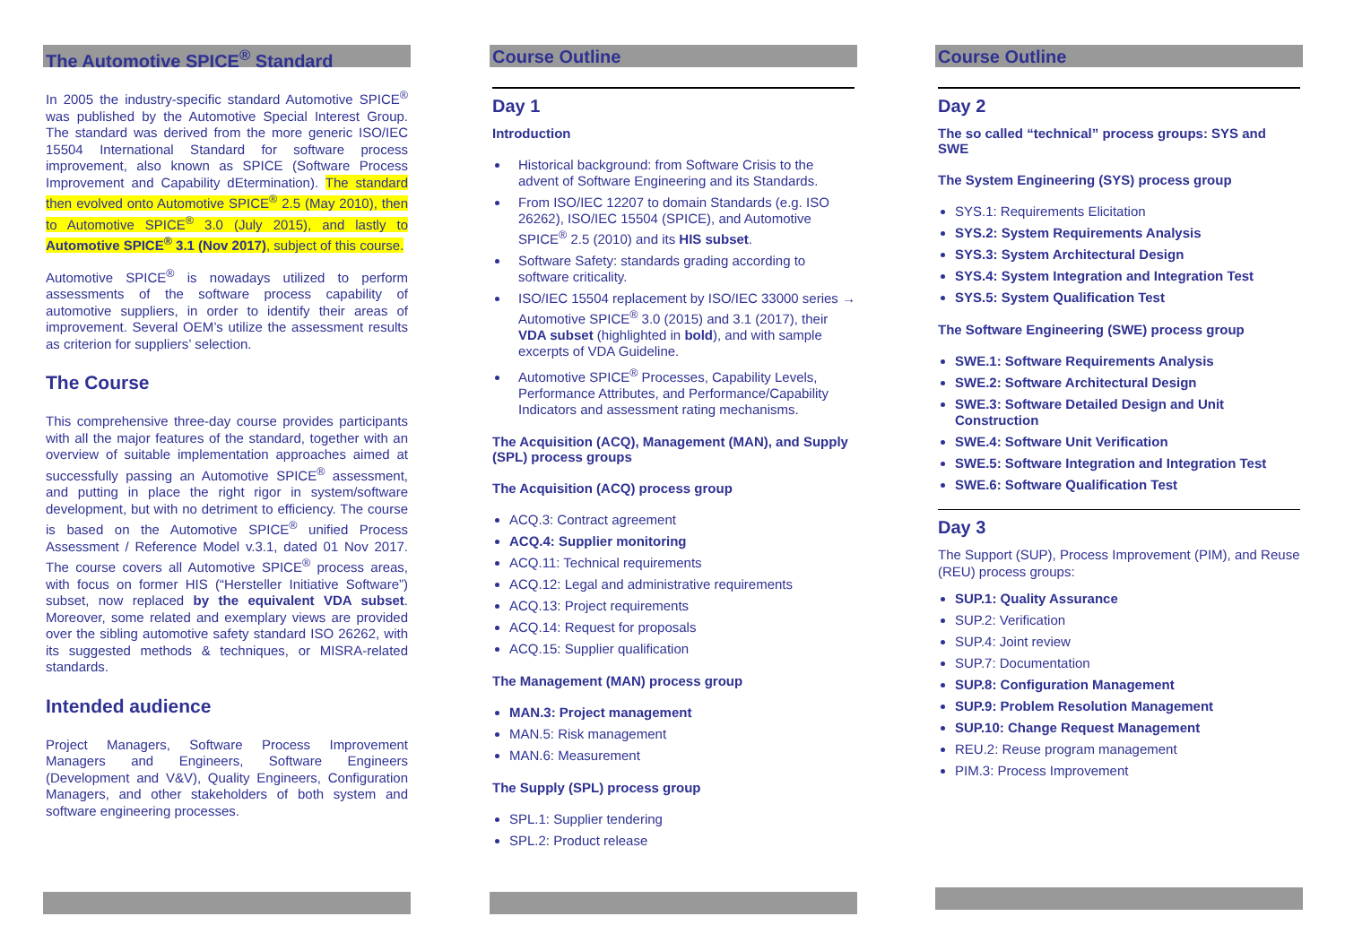The Automotive SPICE<sup>®</sup> Standard
In 2005 the industry-specific standard Automotive SPICE<sup>®</sup> was published by the Automotive Special Interest Group. The standard was derived from the more generic ISO/IEC 15504 International Standard for software process improvement, also known as SPICE (Software Process Improvement and Capability dEtermination). The standard then evolved onto Automotive SPICE<sup>®</sup> 2.5 (May 2010), then to Automotive SPICE<sup>®</sup> 3.0 (July 2015), and lastly to Automotive SPICE<sup>®</sup> 3.1 (Nov 2017), subject of this course.
Automotive SPICE<sup>®</sup> is nowadays utilized to perform assessments of the software process capability of automotive suppliers, in order to identify their areas of improvement. Several OEM’s utilize the assessment results as criterion for suppliers’ selection.
The Course
This comprehensive three-day course provides participants with all the major features of the standard, together with an overview of suitable implementation approaches aimed at successfully passing an Automotive SPICE<sup>®</sup> assessment, and putting in place the right rigor in system/software development, but with no detriment to efficiency. The course is based on the Automotive SPICE<sup>®</sup> unified Process Assessment / Reference Model v.3.1, dated 01 Nov 2017. The course covers all Automotive SPICE<sup>®</sup> process areas, with focus on former HIS (“Hersteller Initiative Software”) subset, now replaced by the equivalent VDA subset. Moreover, some related and exemplary views are provided over the sibling automotive safety standard ISO 26262, with its suggested methods & techniques, or MISRA-related standards.
Intended audience
Project Managers, Software Process Improvement Managers and Engineers, Software Engineers (Development and V&V), Quality Engineers, Configuration Managers, and other stakeholders of both system and software engineering processes.
Course Outline
Day 1
Introduction
Historical background: from Software Crisis to the advent of Software Engineering and its Standards.
From ISO/IEC 12207 to domain Standards (e.g. ISO 26262), ISO/IEC 15504 (SPICE), and Automotive SPICE<sup>®</sup> 2.5 (2010) and its HIS subset.
Software Safety: standards grading according to software criticality.
ISO/IEC 15504 replacement by ISO/IEC 33000 series → Automotive SPICE<sup>®</sup> 3.0 (2015) and 3.1 (2017), their VDA subset (highlighted in bold), and with sample excerpts of VDA Guideline.
Automotive SPICE<sup>®</sup> Processes, Capability Levels, Performance Attributes, and Performance/Capability Indicators and assessment rating mechanisms.
The Acquisition (ACQ), Management (MAN), and Supply (SPL) process groups
The Acquisition (ACQ) process group
ACQ.3: Contract agreement
ACQ.4: Supplier monitoring
ACQ.11: Technical requirements
ACQ.12: Legal and administrative requirements
ACQ.13: Project requirements
ACQ.14: Request for proposals
ACQ.15: Supplier qualification
The Management (MAN) process group
MAN.3: Project management
MAN.5: Risk management
MAN.6: Measurement
The Supply (SPL) process group
SPL.1: Supplier tendering
SPL.2: Product release
Course Outline
Day 2
The so called “technical” process groups: SYS and SWE
The System Engineering (SYS) process group
SYS.1: Requirements Elicitation
SYS.2: System Requirements Analysis
SYS.3: System Architectural Design
SYS.4: System Integration and Integration Test
SYS.5: System Qualification Test
The Software Engineering (SWE) process group
SWE.1: Software Requirements Analysis
SWE.2: Software Architectural Design
SWE.3: Software Detailed Design and Unit Construction
SWE.4: Software Unit Verification
SWE.5: Software Integration and Integration Test
SWE.6: Software Qualification Test
Day 3
The Support (SUP), Process Improvement (PIM), and Reuse (REU) process groups:
SUP.1: Quality Assurance
SUP.2: Verification
SUP.4: Joint review
SUP.7: Documentation
SUP.8: Configuration Management
SUP.9: Problem Resolution Management
SUP.10: Change Request Management
REU.2: Reuse program management
PIM.3: Process Improvement